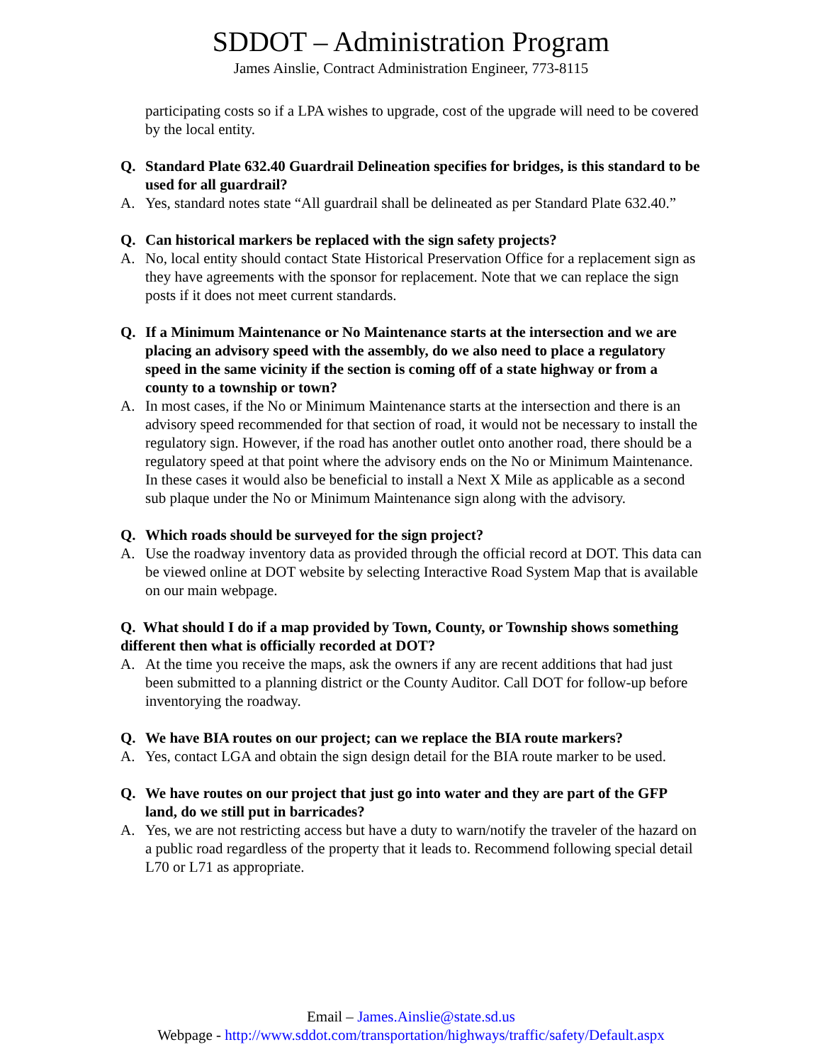SDDOT – Administration Program
James Ainslie, Contract Administration Engineer, 773-8115
participating costs so if a LPA wishes to upgrade, cost of the upgrade will need to be covered by the local entity.
Q. Standard Plate 632.40 Guardrail Delineation specifies for bridges, is this standard to be used for all guardrail?
A. Yes, standard notes state “All guardrail shall be delineated as per Standard Plate 632.40.”
Q. Can historical markers be replaced with the sign safety projects?
A. No, local entity should contact State Historical Preservation Office for a replacement sign as they have agreements with the sponsor for replacement. Note that we can replace the sign posts if it does not meet current standards.
Q. If a Minimum Maintenance or No Maintenance starts at the intersection and we are placing an advisory speed with the assembly, do we also need to place a regulatory speed in the same vicinity if the section is coming off of a state highway or from a county to a township or town?
A. In most cases, if the No or Minimum Maintenance starts at the intersection and there is an advisory speed recommended for that section of road, it would not be necessary to install the regulatory sign. However, if the road has another outlet onto another road, there should be a regulatory speed at that point where the advisory ends on the No or Minimum Maintenance. In these cases it would also be beneficial to install a Next X Mile as applicable as a second sub plaque under the No or Minimum Maintenance sign along with the advisory.
Q. Which roads should be surveyed for the sign project?
A. Use the roadway inventory data as provided through the official record at DOT. This data can be viewed online at DOT website by selecting Interactive Road System Map that is available on our main webpage.
Q. What should I do if a map provided by Town, County, or Township shows something different then what is officially recorded at DOT?
A. At the time you receive the maps, ask the owners if any are recent additions that had just been submitted to a planning district or the County Auditor. Call DOT for follow-up before inventorying the roadway.
Q. We have BIA routes on our project; can we replace the BIA route markers?
A. Yes, contact LGA and obtain the sign design detail for the BIA route marker to be used.
Q. We have routes on our project that just go into water and they are part of the GFP land, do we still put in barricades?
A. Yes, we are not restricting access but have a duty to warn/notify the traveler of the hazard on a public road regardless of the property that it leads to. Recommend following special detail L70 or L71 as appropriate.
Email – James.Ainslie@state.sd.us
Webpage - http://www.sddot.com/transportation/highways/traffic/safety/Default.aspx